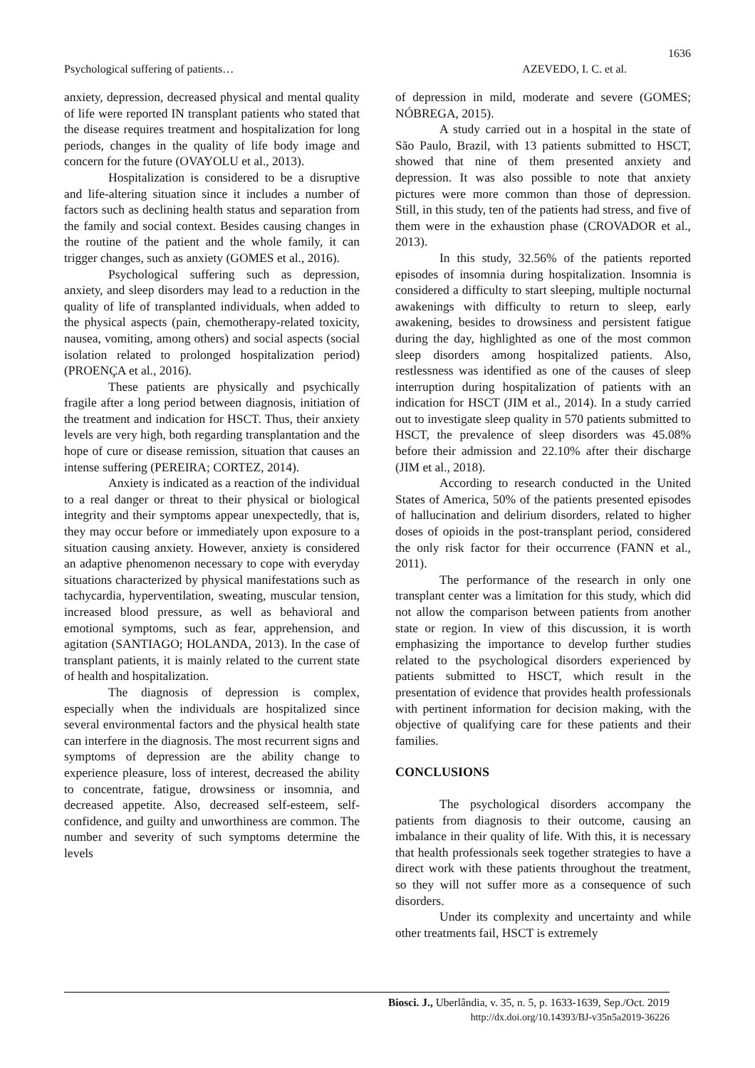1636
Psychological suffering of patients… AZEVEDO, I. C. et al.
anxiety, depression, decreased physical and mental quality of life were reported IN transplant patients who stated that the disease requires treatment and hospitalization for long periods, changes in the quality of life body image and concern for the future (OVAYOLU et al., 2013).
Hospitalization is considered to be a disruptive and life-altering situation since it includes a number of factors such as declining health status and separation from the family and social context. Besides causing changes in the routine of the patient and the whole family, it can trigger changes, such as anxiety (GOMES et al., 2016).
Psychological suffering such as depression, anxiety, and sleep disorders may lead to a reduction in the quality of life of transplanted individuals, when added to the physical aspects (pain, chemotherapy-related toxicity, nausea, vomiting, among others) and social aspects (social isolation related to prolonged hospitalization period) (PROENÇA et al., 2016).
These patients are physically and psychically fragile after a long period between diagnosis, initiation of the treatment and indication for HSCT. Thus, their anxiety levels are very high, both regarding transplantation and the hope of cure or disease remission, situation that causes an intense suffering (PEREIRA; CORTEZ, 2014).
Anxiety is indicated as a reaction of the individual to a real danger or threat to their physical or biological integrity and their symptoms appear unexpectedly, that is, they may occur before or immediately upon exposure to a situation causing anxiety. However, anxiety is considered an adaptive phenomenon necessary to cope with everyday situations characterized by physical manifestations such as tachycardia, hyperventilation, sweating, muscular tension, increased blood pressure, as well as behavioral and emotional symptoms, such as fear, apprehension, and agitation (SANTIAGO; HOLANDA, 2013). In the case of transplant patients, it is mainly related to the current state of health and hospitalization.
The diagnosis of depression is complex, especially when the individuals are hospitalized since several environmental factors and the physical health state can interfere in the diagnosis. The most recurrent signs and symptoms of depression are the ability change to experience pleasure, loss of interest, decreased the ability to concentrate, fatigue, drowsiness or insomnia, and decreased appetite. Also, decreased self-esteem, self-confidence, and guilty and unworthiness are common. The number and severity of such symptoms determine the levels
of depression in mild, moderate and severe (GOMES; NÓBREGA, 2015).
A study carried out in a hospital in the state of São Paulo, Brazil, with 13 patients submitted to HSCT, showed that nine of them presented anxiety and depression. It was also possible to note that anxiety pictures were more common than those of depression. Still, in this study, ten of the patients had stress, and five of them were in the exhaustion phase (CROVADOR et al., 2013).
In this study, 32.56% of the patients reported episodes of insomnia during hospitalization. Insomnia is considered a difficulty to start sleeping, multiple nocturnal awakenings with difficulty to return to sleep, early awakening, besides to drowsiness and persistent fatigue during the day, highlighted as one of the most common sleep disorders among hospitalized patients. Also, restlessness was identified as one of the causes of sleep interruption during hospitalization of patients with an indication for HSCT (JIM et al., 2014). In a study carried out to investigate sleep quality in 570 patients submitted to HSCT, the prevalence of sleep disorders was 45.08% before their admission and 22.10% after their discharge (JIM et al., 2018).
According to research conducted in the United States of America, 50% of the patients presented episodes of hallucination and delirium disorders, related to higher doses of opioids in the post-transplant period, considered the only risk factor for their occurrence (FANN et al., 2011).
The performance of the research in only one transplant center was a limitation for this study, which did not allow the comparison between patients from another state or region. In view of this discussion, it is worth emphasizing the importance to develop further studies related to the psychological disorders experienced by patients submitted to HSCT, which result in the presentation of evidence that provides health professionals with pertinent information for decision making, with the objective of qualifying care for these patients and their families.
CONCLUSIONS
The psychological disorders accompany the patients from diagnosis to their outcome, causing an imbalance in their quality of life. With this, it is necessary that health professionals seek together strategies to have a direct work with these patients throughout the treatment, so they will not suffer more as a consequence of such disorders.
Under its complexity and uncertainty and while other treatments fail, HSCT is extremely
Biosci. J., Uberlândia, v. 35, n. 5, p. 1633-1639, Sep./Oct. 2019
http://dx.doi.org/10.14393/BJ-v35n5a2019-36226